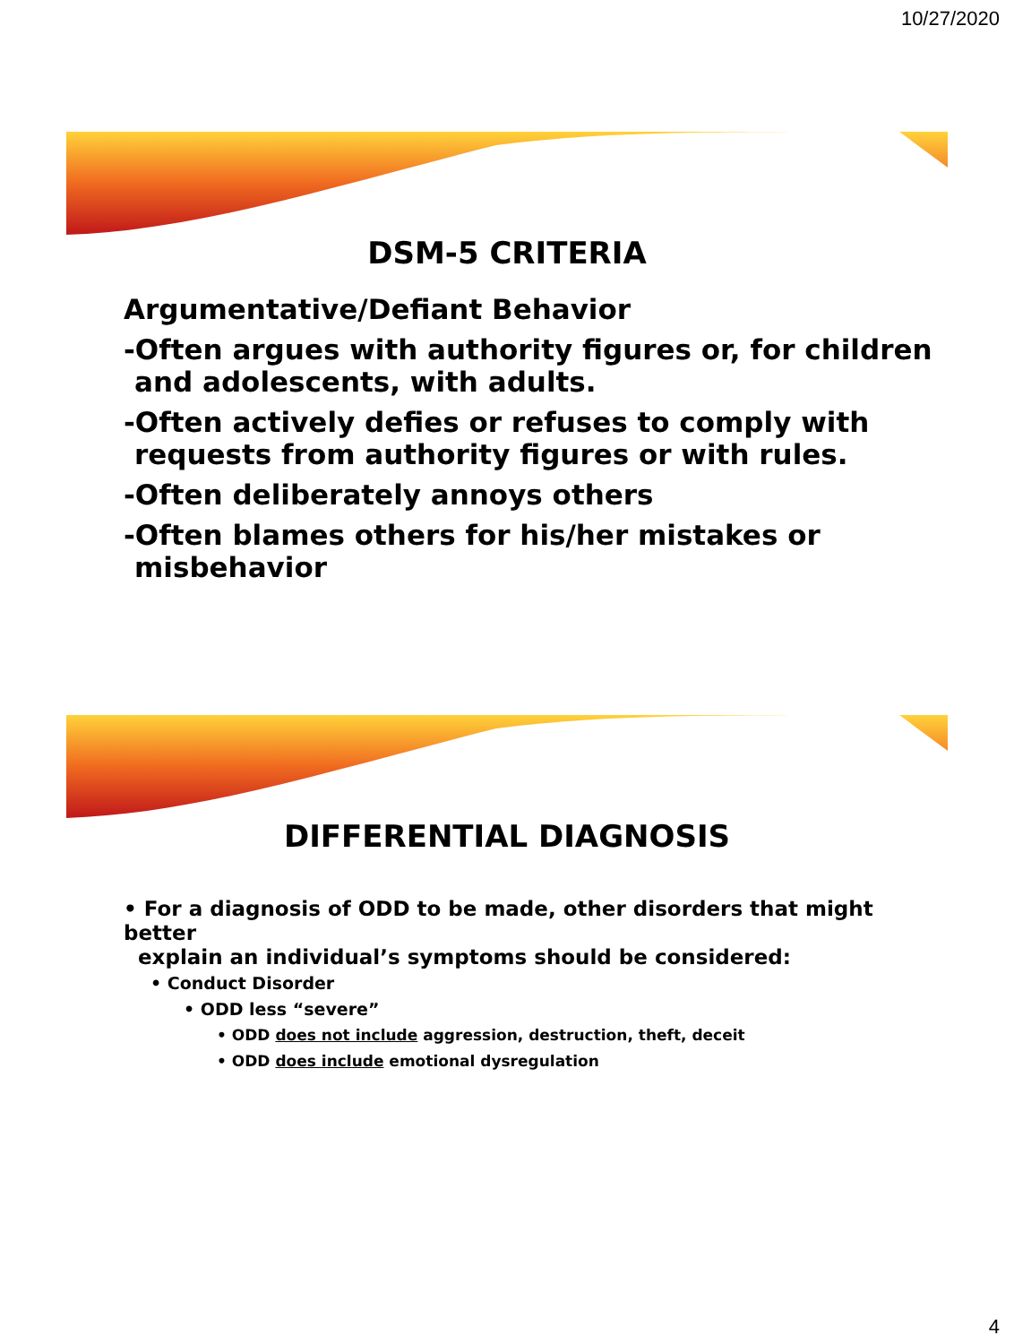10/27/2020
DSM-5 CRITERIA
Argumentative/Defiant Behavior
-Often argues with authority figures or, for children and adolescents, with adults.
-Often actively defies or refuses to comply with requests from authority figures or with rules.
-Often deliberately annoys others
-Often blames others for his/her mistakes or misbehavior
DIFFERENTIAL DIAGNOSIS
• For a diagnosis of ODD to be made, other disorders that might better
explain an individual’s symptoms should be considered:
• Conduct Disorder
• ODD less “severe”
• ODD does not include aggression, destruction, theft, deceit
• ODD does include emotional dysregulation
4